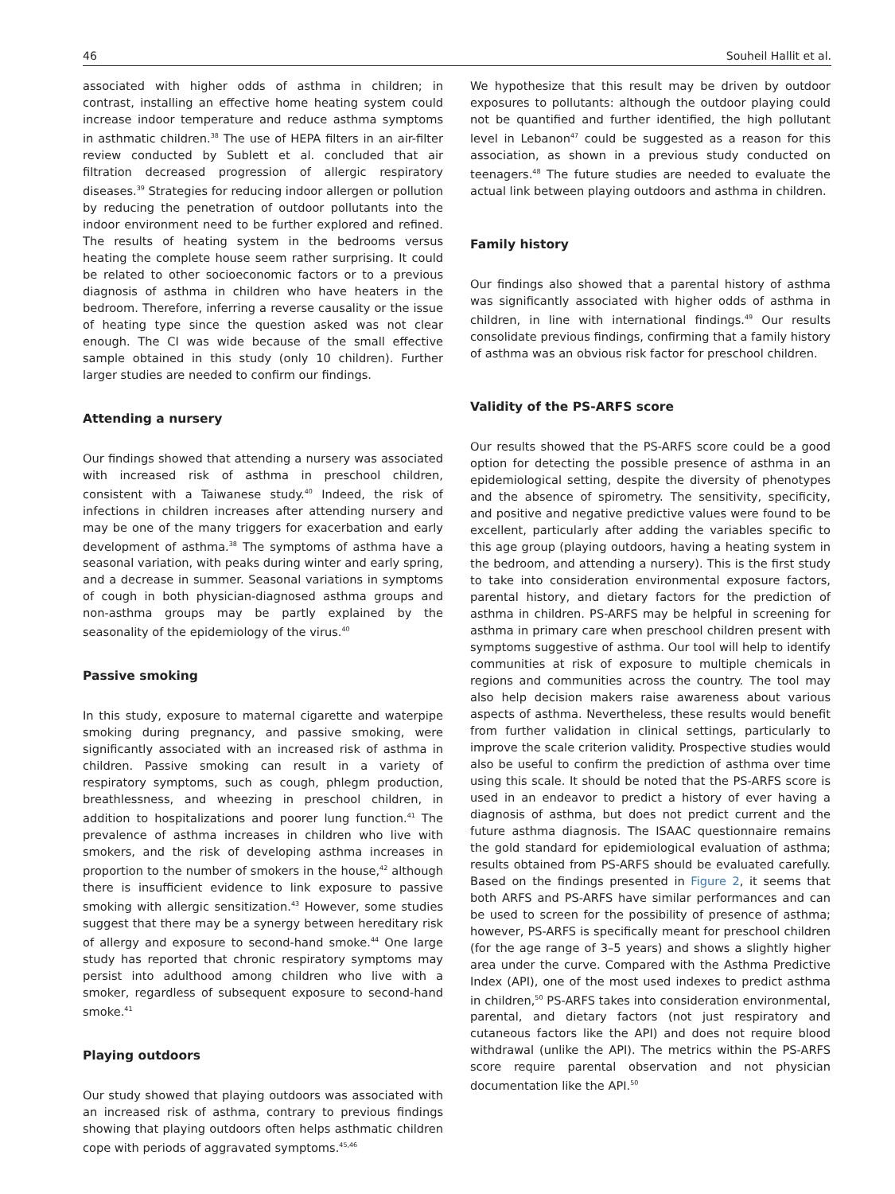46 Souheil Hallit et al.
associated with higher odds of asthma in children; in contrast, installing an effective home heating system could increase indoor temperature and reduce asthma symptoms in asthmatic children.<sup>38</sup> The use of HEPA filters in an air-filter review conducted by Sublett et al. concluded that air filtration decreased progression of allergic respiratory diseases.<sup>39</sup> Strategies for reducing indoor allergen or pollution by reducing the penetration of outdoor pollutants into the indoor environment need to be further explored and refined. The results of heating system in the bedrooms versus heating the complete house seem rather surprising. It could be related to other socioeconomic factors or to a previous diagnosis of asthma in children who have heaters in the bedroom. Therefore, inferring a reverse causality or the issue of heating type since the question asked was not clear enough. The CI was wide because of the small effective sample obtained in this study (only 10 children). Further larger studies are needed to confirm our findings.
Attending a nursery
Our findings showed that attending a nursery was associated with increased risk of asthma in preschool children, consistent with a Taiwanese study.<sup>40</sup> Indeed, the risk of infections in children increases after attending nursery and may be one of the many triggers for exacerbation and early development of asthma.<sup>38</sup> The symptoms of asthma have a seasonal variation, with peaks during winter and early spring, and a decrease in summer. Seasonal variations in symptoms of cough in both physician-diagnosed asthma groups and non-asthma groups may be partly explained by the seasonality of the epidemiology of the virus.<sup>40</sup>
Passive smoking
In this study, exposure to maternal cigarette and waterpipe smoking during pregnancy, and passive smoking, were significantly associated with an increased risk of asthma in children. Passive smoking can result in a variety of respiratory symptoms, such as cough, phlegm production, breathlessness, and wheezing in preschool children, in addition to hospitalizations and poorer lung function.<sup>41</sup> The prevalence of asthma increases in children who live with smokers, and the risk of developing asthma increases in proportion to the number of smokers in the house,<sup>42</sup> although there is insufficient evidence to link exposure to passive smoking with allergic sensitization.<sup>43</sup> However, some studies suggest that there may be a synergy between hereditary risk of allergy and exposure to second-hand smoke.<sup>44</sup> One large study has reported that chronic respiratory symptoms may persist into adulthood among children who live with a smoker, regardless of subsequent exposure to second-hand smoke.<sup>41</sup>
Playing outdoors
Our study showed that playing outdoors was associated with an increased risk of asthma, contrary to previous findings showing that playing outdoors often helps asthmatic children cope with periods of aggravated symptoms.<sup>45,46</sup>
We hypothesize that this result may be driven by outdoor exposures to pollutants: although the outdoor playing could not be quantified and further identified, the high pollutant level in Lebanon<sup>47</sup> could be suggested as a reason for this association, as shown in a previous study conducted on teenagers.<sup>48</sup> The future studies are needed to evaluate the actual link between playing outdoors and asthma in children.
Family history
Our findings also showed that a parental history of asthma was significantly associated with higher odds of asthma in children, in line with international findings.<sup>49</sup> Our results consolidate previous findings, confirming that a family history of asthma was an obvious risk factor for preschool children.
Validity of the PS-ARFS score
Our results showed that the PS-ARFS score could be a good option for detecting the possible presence of asthma in an epidemiological setting, despite the diversity of phenotypes and the absence of spirometry. The sensitivity, specificity, and positive and negative predictive values were found to be excellent, particularly after adding the variables specific to this age group (playing outdoors, having a heating system in the bedroom, and attending a nursery). This is the first study to take into consideration environmental exposure factors, parental history, and dietary factors for the prediction of asthma in children. PS-ARFS may be helpful in screening for asthma in primary care when preschool children present with symptoms suggestive of asthma. Our tool will help to identify communities at risk of exposure to multiple chemicals in regions and communities across the country. The tool may also help decision makers raise awareness about various aspects of asthma. Nevertheless, these results would benefit from further validation in clinical settings, particularly to improve the scale criterion validity. Prospective studies would also be useful to confirm the prediction of asthma over time using this scale. It should be noted that the PS-ARFS score is used in an endeavor to predict a history of ever having a diagnosis of asthma, but does not predict current and the future asthma diagnosis. The ISAAC questionnaire remains the gold standard for epidemiological evaluation of asthma; results obtained from PS-ARFS should be evaluated carefully. Based on the findings presented in Figure 2, it seems that both ARFS and PS-ARFS have similar performances and can be used to screen for the possibility of presence of asthma; however, PS-ARFS is specifically meant for preschool children (for the age range of 3–5 years) and shows a slightly higher area under the curve. Compared with the Asthma Predictive Index (API), one of the most used indexes to predict asthma in children,<sup>50</sup> PS-ARFS takes into consideration environmental, parental, and dietary factors (not just respiratory and cutaneous factors like the API) and does not require blood withdrawal (unlike the API). The metrics within the PS-ARFS score require parental observation and not physician documentation like the API.<sup>50</sup>